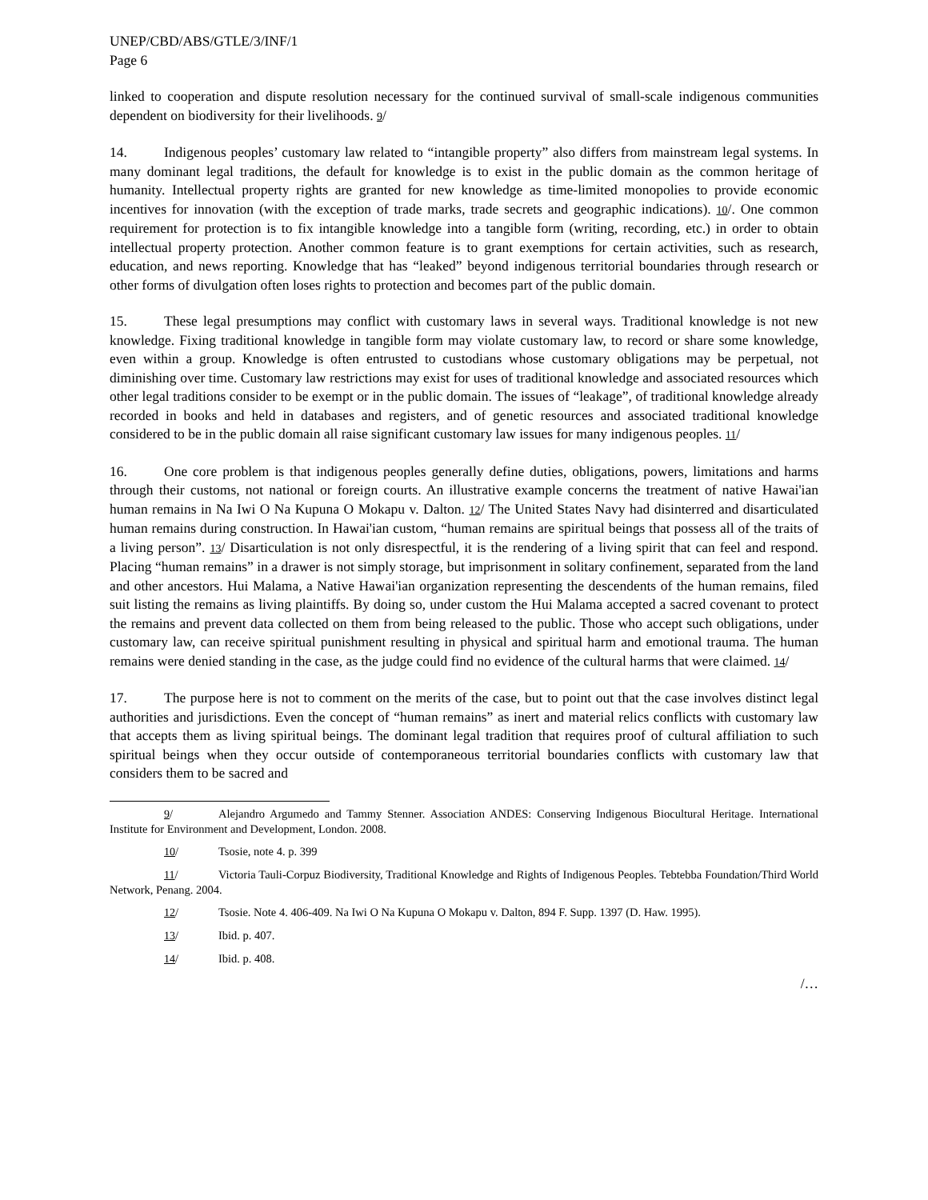UNEP/CBD/ABS/GTLE/3/INF/1
Page 6
linked to cooperation and dispute resolution necessary for the continued survival of small-scale indigenous communities dependent on biodiversity for their livelihoods. 9/
14. Indigenous peoples’ customary law related to “intangible property” also differs from mainstream legal systems. In many dominant legal traditions, the default for knowledge is to exist in the public domain as the common heritage of humanity. Intellectual property rights are granted for new knowledge as time-limited monopolies to provide economic incentives for innovation (with the exception of trade marks, trade secrets and geographic indications). 10/. One common requirement for protection is to fix intangible knowledge into a tangible form (writing, recording, etc.) in order to obtain intellectual property protection. Another common feature is to grant exemptions for certain activities, such as research, education, and news reporting. Knowledge that has “leaked” beyond indigenous territorial boundaries through research or other forms of divulgation often loses rights to protection and becomes part of the public domain.
15. These legal presumptions may conflict with customary laws in several ways. Traditional knowledge is not new knowledge. Fixing traditional knowledge in tangible form may violate customary law, to record or share some knowledge, even within a group. Knowledge is often entrusted to custodians whose customary obligations may be perpetual, not diminishing over time. Customary law restrictions may exist for uses of traditional knowledge and associated resources which other legal traditions consider to be exempt or in the public domain. The issues of “leakage”, of traditional knowledge already recorded in books and held in databases and registers, and of genetic resources and associated traditional knowledge considered to be in the public domain all raise significant customary law issues for many indigenous peoples. 11/
16. One core problem is that indigenous peoples generally define duties, obligations, powers, limitations and harms through their customs, not national or foreign courts. An illustrative example concerns the treatment of native Hawai'ian human remains in Na Iwi O Na Kupuna O Mokapu v. Dalton. 12/ The United States Navy had disinterred and disarticulated human remains during construction. In Hawai'ian custom, “human remains are spiritual beings that possess all of the traits of a living person”. 13/ Disarticulation is not only disrespectful, it is the rendering of a living spirit that can feel and respond. Placing “human remains” in a drawer is not simply storage, but imprisonment in solitary confinement, separated from the land and other ancestors. Hui Malama, a Native Hawai'ian organization representing the descendents of the human remains, filed suit listing the remains as living plaintiffs. By doing so, under custom the Hui Malama accepted a sacred covenant to protect the remains and prevent data collected on them from being released to the public. Those who accept such obligations, under customary law, can receive spiritual punishment resulting in physical and spiritual harm and emotional trauma. The human remains were denied standing in the case, as the judge could find no evidence of the cultural harms that were claimed. 14/
17. The purpose here is not to comment on the merits of the case, but to point out that the case involves distinct legal authorities and jurisdictions. Even the concept of “human remains” as inert and material relics conflicts with customary law that accepts them as living spiritual beings. The dominant legal tradition that requires proof of cultural affiliation to such spiritual beings when they occur outside of contemporaneous territorial boundaries conflicts with customary law that considers them to be sacred and
9/ Alejandro Argumedo and Tammy Stenner. Association ANDES: Conserving Indigenous Biocultural Heritage. International Institute for Environment and Development, London. 2008.
10/ Tsosie, note 4. p. 399
11/ Victoria Tauli-Corpuz Biodiversity, Traditional Knowledge and Rights of Indigenous Peoples. Tebtebba Foundation/Third World Network, Penang. 2004.
12/ Tsosie. Note 4. 406-409. Na Iwi O Na Kupuna O Mokapu v. Dalton, 894 F. Supp. 1397 (D. Haw. 1995).
13/ Ibid. p. 407.
14/ Ibid. p. 408.
/…